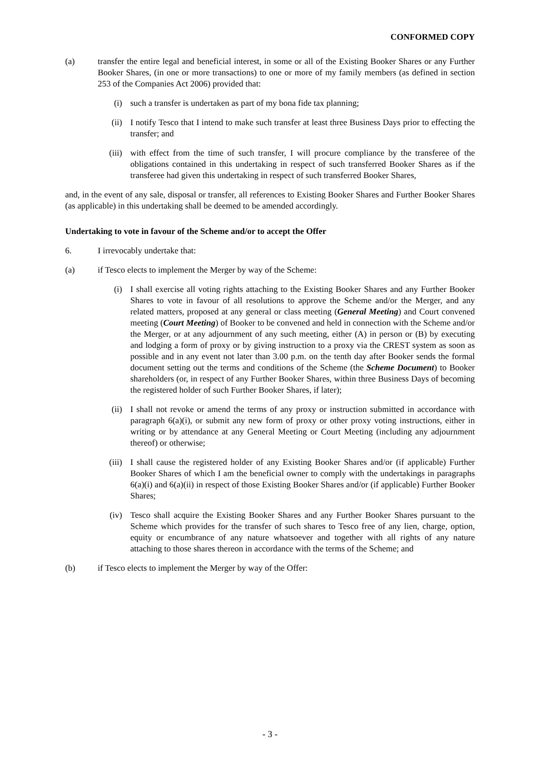CONFORMED COPY
(a) transfer the entire legal and beneficial interest, in some or all of the Existing Booker Shares or any Further Booker Shares, (in one or more transactions) to one or more of my family members (as defined in section 253 of the Companies Act 2006) provided that:
(i) such a transfer is undertaken as part of my bona fide tax planning;
(ii) I notify Tesco that I intend to make such transfer at least three Business Days prior to effecting the transfer; and
(iii) with effect from the time of such transfer, I will procure compliance by the transferee of the obligations contained in this undertaking in respect of such transferred Booker Shares as if the transferee had given this undertaking in respect of such transferred Booker Shares,
and, in the event of any sale, disposal or transfer, all references to Existing Booker Shares and Further Booker Shares (as applicable) in this undertaking shall be deemed to be amended accordingly.
Undertaking to vote in favour of the Scheme and/or to accept the Offer
6. I irrevocably undertake that:
(a) if Tesco elects to implement the Merger by way of the Scheme:
(i) I shall exercise all voting rights attaching to the Existing Booker Shares and any Further Booker Shares to vote in favour of all resolutions to approve the Scheme and/or the Merger, and any related matters, proposed at any general or class meeting (General Meeting) and Court convened meeting (Court Meeting) of Booker to be convened and held in connection with the Scheme and/or the Merger, or at any adjournment of any such meeting, either (A) in person or (B) by executing and lodging a form of proxy or by giving instruction to a proxy via the CREST system as soon as possible and in any event not later than 3.00 p.m. on the tenth day after Booker sends the formal document setting out the terms and conditions of the Scheme (the Scheme Document) to Booker shareholders (or, in respect of any Further Booker Shares, within three Business Days of becoming the registered holder of such Further Booker Shares, if later);
(ii) I shall not revoke or amend the terms of any proxy or instruction submitted in accordance with paragraph 6(a)(i), or submit any new form of proxy or other proxy voting instructions, either in writing or by attendance at any General Meeting or Court Meeting (including any adjournment thereof) or otherwise;
(iii) I shall cause the registered holder of any Existing Booker Shares and/or (if applicable) Further Booker Shares of which I am the beneficial owner to comply with the undertakings in paragraphs 6(a)(i) and 6(a)(ii) in respect of those Existing Booker Shares and/or (if applicable) Further Booker Shares;
(iv) Tesco shall acquire the Existing Booker Shares and any Further Booker Shares pursuant to the Scheme which provides for the transfer of such shares to Tesco free of any lien, charge, option, equity or encumbrance of any nature whatsoever and together with all rights of any nature attaching to those shares thereon in accordance with the terms of the Scheme; and
(b) if Tesco elects to implement the Merger by way of the Offer:
- 3 -